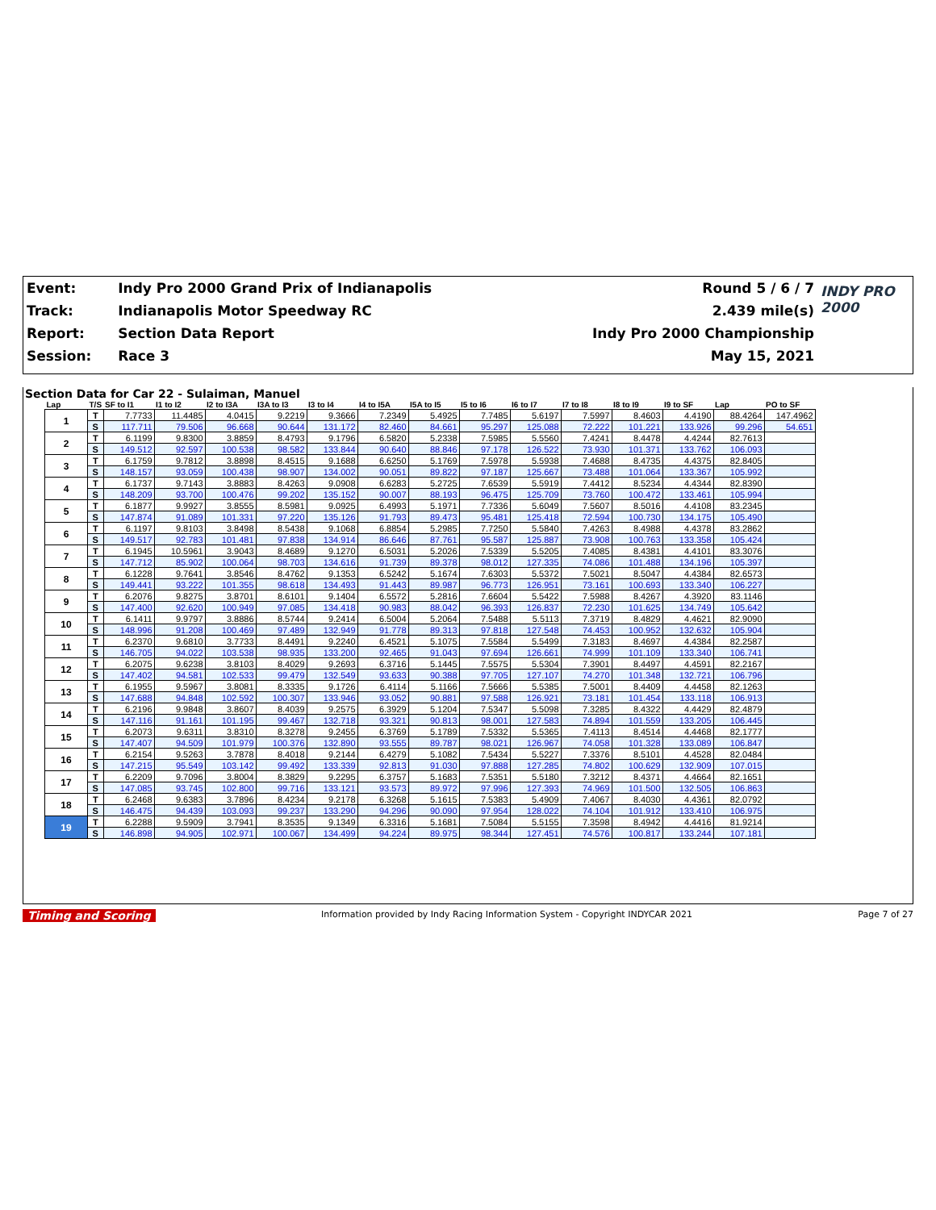| Event: | Indy Pro 2000 Grand Prix of Indianapolis | Round 5 / 6 / 7 | INDY PRO 2000 |
| Track: | Indianapolis Motor Speedway RC | 2.439 mile(s) | |
| Report: | Section Data Report | Indy Pro 2000 Championship | |
| Session: | Race 3 | May 15, 2021 | |
Section Data for Car 22 - Sulaiman, Manuel
| Lap | T/S | SF to I1 | I1 to I2 | I2 to I3A | I3A to I3 | I3 to I4 | I4 to I5A | I5A to I5 | I5 to I6 | I6 to I7 | I7 to I8 | I8 to I9 | I9 to SF | Lap | PO to SF |
| --- | --- | --- | --- | --- | --- | --- | --- | --- | --- | --- | --- | --- | --- | --- | --- |
| 1 | T | 7.7733 | 11.4485 | 4.0415 | 9.2219 | 9.3666 | 7.2349 | 5.4925 | 7.7485 | 5.6197 | 7.5997 | 8.4603 | 4.4190 | 88.4264 | 147.4962 |
| | S | 117.711 | 79.506 | 96.668 | 90.644 | 131.172 | 82.460 | 84.661 | 95.297 | 125.088 | 72.222 | 101.221 | 133.926 | 99.296 | 54.651 |
| 2 | T | 6.1199 | 9.8300 | 3.8859 | 8.4793 | 9.1796 | 6.5820 | 5.2338 | 7.5985 | 5.5560 | 7.4241 | 8.4478 | 4.4244 | 82.7613 | |
| | S | 149.512 | 92.597 | 100.538 | 98.582 | 133.844 | 90.640 | 88.846 | 97.178 | 126.522 | 73.930 | 101.371 | 133.762 | 106.093 | |
| 3 | T | 6.1759 | 9.7812 | 3.8898 | 8.4515 | 9.1688 | 6.6250 | 5.1769 | 7.5978 | 5.5938 | 7.4688 | 8.4735 | 4.4375 | 82.8405 | |
| | S | 148.157 | 93.059 | 100.438 | 98.907 | 134.002 | 90.051 | 89.822 | 97.187 | 125.667 | 73.488 | 101.064 | 133.367 | 105.992 | |
| 4 | T | 6.1737 | 9.7143 | 3.8883 | 8.4263 | 9.0908 | 6.6283 | 5.2725 | 7.6539 | 5.5919 | 7.4412 | 8.5234 | 4.4344 | 82.8390 | |
| | S | 148.209 | 93.700 | 100.476 | 99.202 | 135.152 | 90.007 | 88.193 | 96.475 | 125.709 | 73.760 | 100.472 | 133.461 | 105.994 | |
| 5 | T | 6.1877 | 9.9927 | 3.8555 | 8.5981 | 9.0925 | 6.4993 | 5.1971 | 7.7336 | 5.6049 | 7.5607 | 8.5016 | 4.4108 | 83.2345 | |
| | S | 147.874 | 91.089 | 101.331 | 97.220 | 135.126 | 91.793 | 89.473 | 95.481 | 125.418 | 72.594 | 100.730 | 134.175 | 105.490 | |
| 6 | T | 6.1197 | 9.8103 | 3.8498 | 8.5438 | 9.1068 | 6.8854 | 5.2985 | 7.7250 | 5.5840 | 7.4263 | 8.4988 | 4.4378 | 83.2862 | |
| | S | 149.517 | 92.783 | 101.481 | 97.838 | 134.914 | 86.646 | 87.761 | 95.587 | 125.887 | 73.908 | 100.763 | 133.358 | 105.424 | |
| 7 | T | 6.1945 | 10.5961 | 3.9043 | 8.4689 | 9.1270 | 6.5031 | 5.2026 | 7.5339 | 5.5205 | 7.4085 | 8.4381 | 4.4101 | 83.3076 | |
| | S | 147.712 | 85.902 | 100.064 | 98.703 | 134.616 | 91.739 | 89.378 | 98.012 | 127.335 | 74.086 | 101.488 | 134.196 | 105.397 | |
| 8 | T | 6.1228 | 9.7641 | 3.8546 | 8.4762 | 9.1353 | 6.5242 | 5.1674 | 7.6303 | 5.5372 | 7.5021 | 8.5047 | 4.4384 | 82.6573 | |
| | S | 149.441 | 93.222 | 101.355 | 98.618 | 134.493 | 91.443 | 89.987 | 96.773 | 126.951 | 73.161 | 100.693 | 133.340 | 106.227 | |
| 9 | T | 6.2076 | 9.8275 | 3.8701 | 8.6101 | 9.1404 | 6.5572 | 5.2816 | 7.6604 | 5.5422 | 7.5988 | 8.4267 | 4.3920 | 83.1146 | |
| | S | 147.400 | 92.620 | 100.949 | 97.085 | 134.418 | 90.983 | 88.042 | 96.393 | 126.837 | 72.230 | 101.625 | 134.749 | 105.642 | |
| 10 | T | 6.1411 | 9.9797 | 3.8886 | 8.5744 | 9.2414 | 6.5004 | 5.2064 | 7.5488 | 5.5113 | 7.3719 | 8.4829 | 4.4621 | 82.9090 | |
| | S | 148.996 | 91.208 | 100.469 | 97.489 | 132.949 | 91.778 | 89.313 | 97.818 | 127.548 | 74.453 | 100.952 | 132.632 | 105.904 | |
| 11 | T | 6.2370 | 9.6810 | 3.7733 | 8.4491 | 9.2240 | 6.4521 | 5.1075 | 7.5584 | 5.5499 | 7.3183 | 8.4697 | 4.4384 | 82.2587 | |
| | S | 146.705 | 94.022 | 103.538 | 98.935 | 133.200 | 92.465 | 91.043 | 97.694 | 126.661 | 74.999 | 101.109 | 133.340 | 106.741 | |
| 12 | T | 6.2075 | 9.6238 | 3.8103 | 8.4029 | 9.2693 | 6.3716 | 5.1445 | 7.5575 | 5.5304 | 7.3901 | 8.4497 | 4.4591 | 82.2167 | |
| | S | 147.402 | 94.581 | 102.533 | 99.479 | 132.549 | 93.633 | 90.388 | 97.705 | 127.107 | 74.270 | 101.348 | 132.721 | 106.796 | |
| 13 | T | 6.1955 | 9.5967 | 3.8081 | 8.3335 | 9.1726 | 6.4114 | 5.1166 | 7.5666 | 5.5385 | 7.5001 | 8.4409 | 4.4458 | 82.1263 | |
| | S | 147.688 | 94.848 | 102.592 | 100.307 | 133.946 | 93.052 | 90.881 | 97.588 | 126.921 | 73.181 | 101.454 | 133.118 | 106.913 | |
| 14 | T | 6.2196 | 9.9848 | 3.8607 | 8.4039 | 9.2575 | 6.3929 | 5.1204 | 7.5347 | 5.5098 | 7.3285 | 8.4322 | 4.4429 | 82.4879 | |
| | S | 147.116 | 91.161 | 101.195 | 99.467 | 132.718 | 93.321 | 90.813 | 98.001 | 127.583 | 74.894 | 101.559 | 133.205 | 106.445 | |
| 15 | T | 6.2073 | 9.6311 | 3.8310 | 8.3278 | 9.2455 | 6.3769 | 5.1789 | 7.5332 | 5.5365 | 7.4113 | 8.4514 | 4.4468 | 82.1777 | |
| | S | 147.407 | 94.509 | 101.979 | 100.376 | 132.890 | 93.555 | 89.787 | 98.021 | 126.967 | 74.058 | 101.328 | 133.089 | 106.847 | |
| 16 | T | 6.2154 | 9.5263 | 3.7878 | 8.4018 | 9.2144 | 6.4279 | 5.1082 | 7.5434 | 5.5227 | 7.3376 | 8.5101 | 4.4528 | 82.0484 | |
| | S | 147.215 | 95.549 | 103.142 | 99.492 | 133.339 | 92.813 | 91.030 | 97.888 | 127.285 | 74.802 | 100.629 | 132.909 | 107.015 | |
| 17 | T | 6.2209 | 9.7096 | 3.8004 | 8.3829 | 9.2295 | 6.3757 | 5.1683 | 7.5351 | 5.5180 | 7.3212 | 8.4371 | 4.4664 | 82.1651 | |
| | S | 147.085 | 93.745 | 102.800 | 99.716 | 133.121 | 93.573 | 89.972 | 97.996 | 127.393 | 74.969 | 101.500 | 132.505 | 106.863 | |
| 18 | T | 6.2468 | 9.6383 | 3.7896 | 8.4234 | 9.2178 | 6.3268 | 5.1615 | 7.5383 | 5.4909 | 7.4067 | 8.4030 | 4.4361 | 82.0792 | |
| | S | 146.475 | 94.439 | 103.093 | 99.237 | 133.290 | 94.296 | 90.090 | 97.954 | 128.022 | 74.104 | 101.912 | 133.410 | 106.975 | |
| 19 | T | 6.2288 | 9.5909 | 3.7941 | 8.3535 | 9.1349 | 6.3316 | 5.1681 | 7.5084 | 5.5155 | 7.3598 | 8.4942 | 4.4416 | 81.9214 | |
| | S | 146.898 | 94.905 | 102.971 | 100.067 | 134.499 | 94.224 | 89.975 | 98.344 | 127.451 | 74.576 | 100.817 | 133.244 | 107.181 | |
Timing and Scoring Information provided by Indy Racing Information System - Copyright INDYCAR 2021 Page 7 of 27